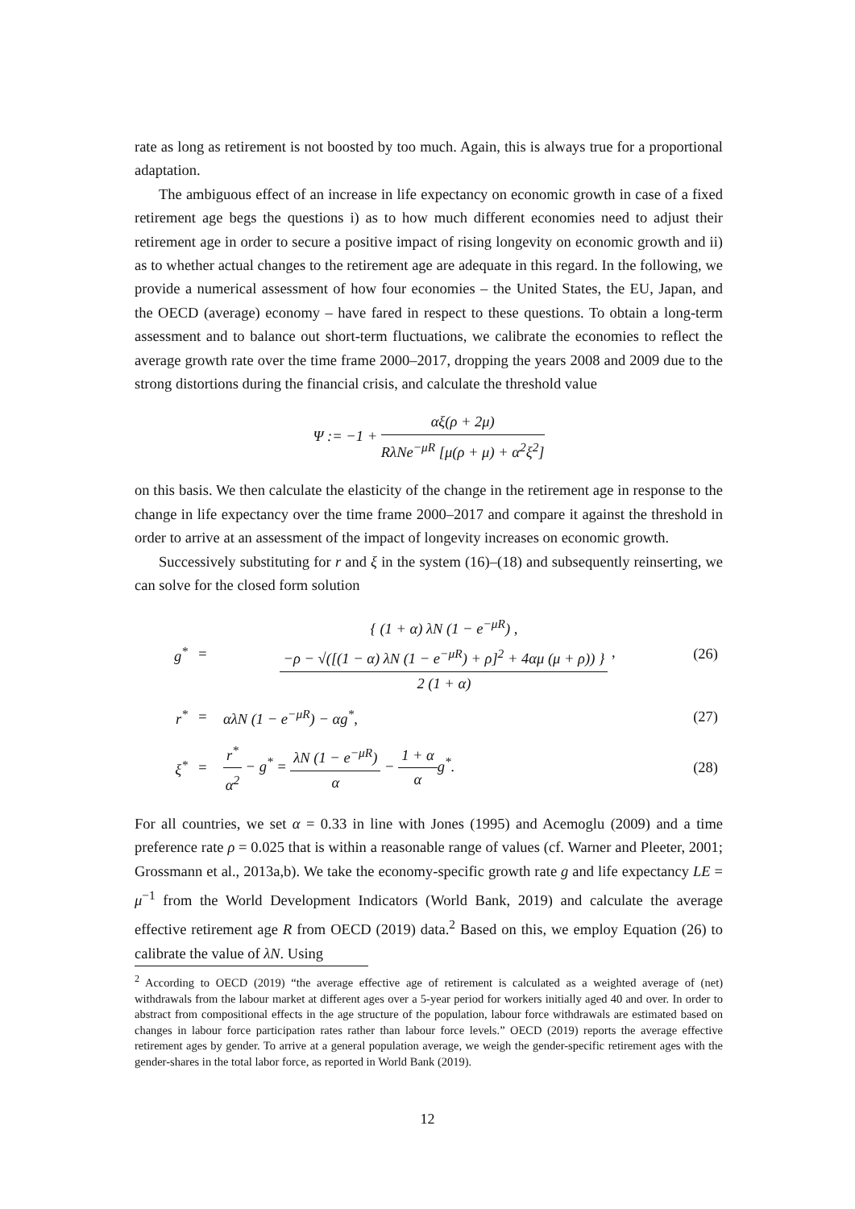rate as long as retirement is not boosted by too much. Again, this is always true for a proportional adaptation.
The ambiguous effect of an increase in life expectancy on economic growth in case of a fixed retirement age begs the questions i) as to how much different economies need to adjust their retirement age in order to secure a positive impact of rising longevity on economic growth and ii) as to whether actual changes to the retirement age are adequate in this regard. In the following, we provide a numerical assessment of how four economies – the United States, the EU, Japan, and the OECD (average) economy – have fared in respect to these questions. To obtain a long-term assessment and to balance out short-term fluctuations, we calibrate the economies to reflect the average growth rate over the time frame 2000–2017, dropping the years 2008 and 2009 due to the strong distortions during the financial crisis, and calculate the threshold value
Ψ := −1 + αξ(ρ + 2μ) RλNe<sup>−μR</sup> [μ(ρ + μ) + α<sup>2</sup>ξ<sup>2</sup>]
on this basis. We then calculate the elasticity of the change in the retirement age in response to the change in life expectancy over the time frame 2000–2017 and compare it against the threshold in order to arrive at an assessment of the impact of longevity increases on economic growth.
Successively substituting for r and ξ in the system (16)–(18) and subsequently reinserting, we can solve for the closed form solution
| g<sup>*</sup> | = | { (1 + α) λN (1 − e<sup>−μR</sup>) , −ρ − √([(1 − α) λN (1 − e<sup>−μR</sup>) + ρ]<sup>2</sup> + 4αμ (μ + ρ)) } 2 (1 + α) , | (26) |
| r<sup>*</sup> | = | αλN (1 − e<sup>−μR</sup>) − αg<sup>*</sup>, | (27) |
| ξ<sup>*</sup> | = | r<sup>*</sup> α<sup>2</sup> − g<sup>*</sup> = λN (1 − e<sup>−μR</sup>) α − 1 + α α g<sup>*</sup>. | (28) |
For all countries, we set α = 0.33 in line with Jones (1995) and Acemoglu (2009) and a time preference rate ρ = 0.025 that is within a reasonable range of values (cf. Warner and Pleeter, 2001; Grossmann et al., 2013a,b). We take the economy-specific growth rate g and life expectancy LE = μ<sup>−1</sup> from the World Development Indicators (World Bank, 2019) and calculate the average effective retirement age R from OECD (2019) data.<sup>2</sup> Based on this, we employ Equation (26) to calibrate the value of λN. Using
<sup>2</sup> According to OECD (2019) “the average effective age of retirement is calculated as a weighted average of (net) withdrawals from the labour market at different ages over a 5-year period for workers initially aged 40 and over. In order to abstract from compositional effects in the age structure of the population, labour force withdrawals are estimated based on changes in labour force participation rates rather than labour force levels.” OECD (2019) reports the average effective retirement ages by gender. To arrive at a general population average, we weigh the gender-specific retirement ages with the gender-shares in the total labor force, as reported in World Bank (2019).
12